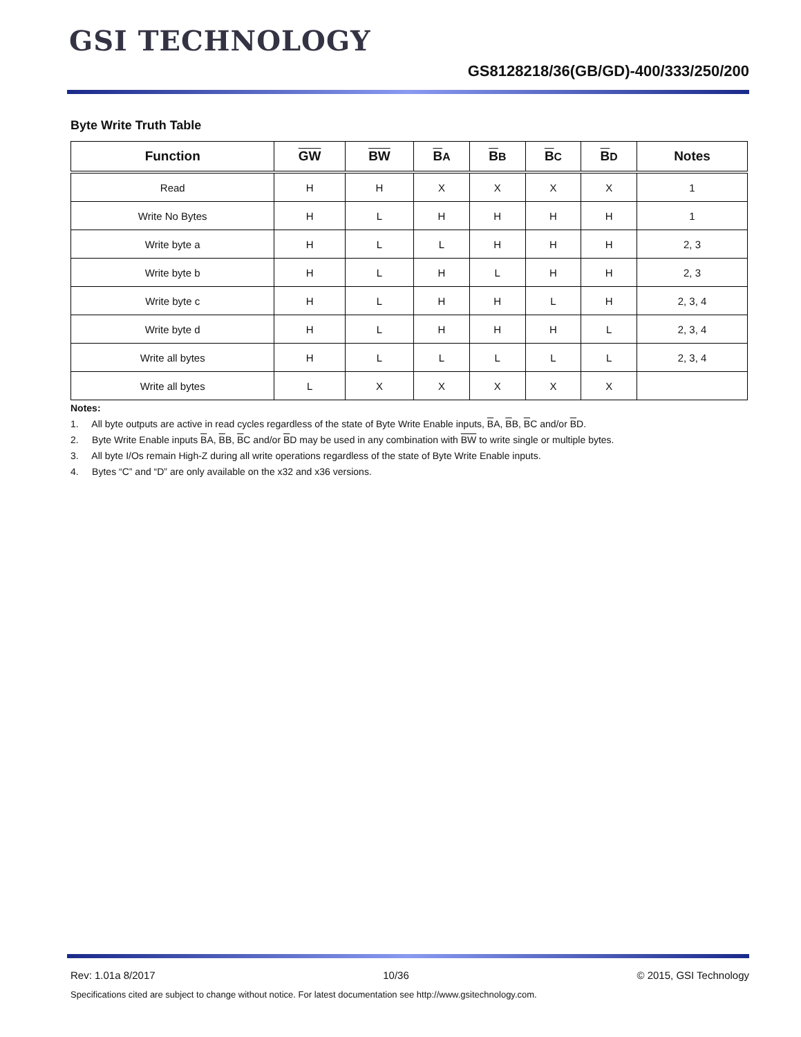GSI TECHNOLOGY
GS8128218/36(GB/GD)-400/333/250/200
Byte Write Truth Table
| Function | GW | BW | B A | B B | B C | B D | Notes |
| --- | --- | --- | --- | --- | --- | --- | --- |
| Read | H | H | X | X | X | X | 1 |
| Write No Bytes | H | L | H | H | H | H | 1 |
| Write byte a | H | L | L | H | H | H | 2, 3 |
| Write byte b | H | L | H | L | H | H | 2, 3 |
| Write byte c | H | L | H | H | L | H | 2, 3, 4 |
| Write byte d | H | L | H | H | H | L | 2, 3, 4 |
| Write all bytes | H | L | L | L | L | L | 2, 3, 4 |
| Write all bytes | L | X | X | X | X | X | |
Notes:
1. All byte outputs are active in read cycles regardless of the state of Byte Write Enable inputs, BA, BB, BC and/or BD.
2. Byte Write Enable inputs BA, BB, BC and/or BD may be used in any combination with BW to write single or multiple bytes.
3. All byte I/Os remain High-Z during all write operations regardless of the state of Byte Write Enable inputs.
4. Bytes “C” and “D” are only available on the x32 and x36 versions.
Rev: 1.01a 8/2017 10/36 © 2015, GSI Technology
Specifications cited are subject to change without notice. For latest documentation see http://www.gsitechnology.com.